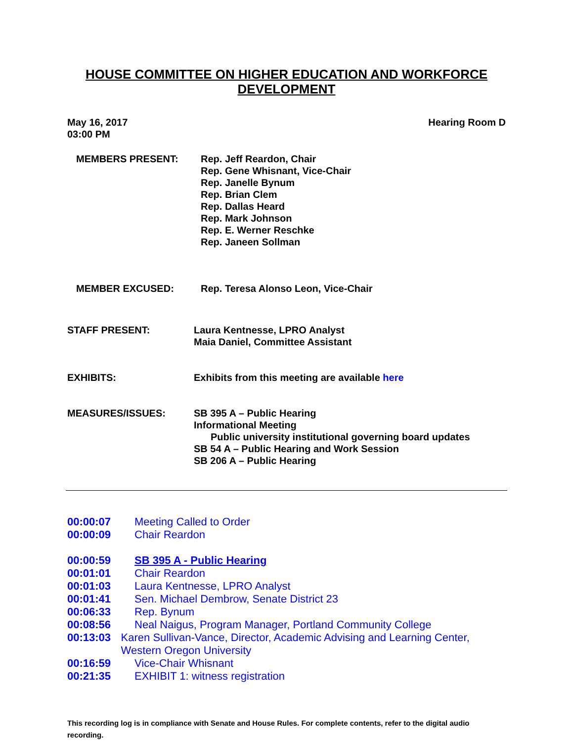HOUSE COMMITTEE ON HIGHER EDUCATION AND WORKFORCE DEVELOPMENT
May 16, 2017
03:00 PM
Hearing Room D
MEMBERS PRESENT: Rep. Jeff Reardon, Chair
Rep. Gene Whisnant, Vice-Chair
Rep. Janelle Bynum
Rep. Brian Clem
Rep. Dallas Heard
Rep. Mark Johnson
Rep. E. Werner Reschke
Rep. Janeen Sollman
MEMBER EXCUSED: Rep. Teresa Alonso Leon, Vice-Chair
STAFF PRESENT: Laura Kentnesse, LPRO Analyst
Maia Daniel, Committee Assistant
EXHIBITS: Exhibits from this meeting are available here
MEASURES/ISSUES: SB 395 A – Public Hearing
Informational Meeting
Public university institutional governing board updates
SB 54 A – Public Hearing and Work Session
SB 206 A – Public Hearing
00:00:07 Meeting Called to Order
00:00:09 Chair Reardon
00:00:59 SB 395 A - Public Hearing
00:01:01 Chair Reardon
00:01:03 Laura Kentnesse, LPRO Analyst
00:01:41 Sen. Michael Dembrow, Senate District 23
00:06:33 Rep. Bynum
00:08:56 Neal Naigus, Program Manager, Portland Community College
00:13:03 Karen Sullivan-Vance, Director, Academic Advising and Learning Center, Western Oregon University
00:16:59 Vice-Chair Whisnant
00:21:35 EXHIBIT 1: witness registration
This recording log is in compliance with Senate and House Rules. For complete contents, refer to the digital audio recording.